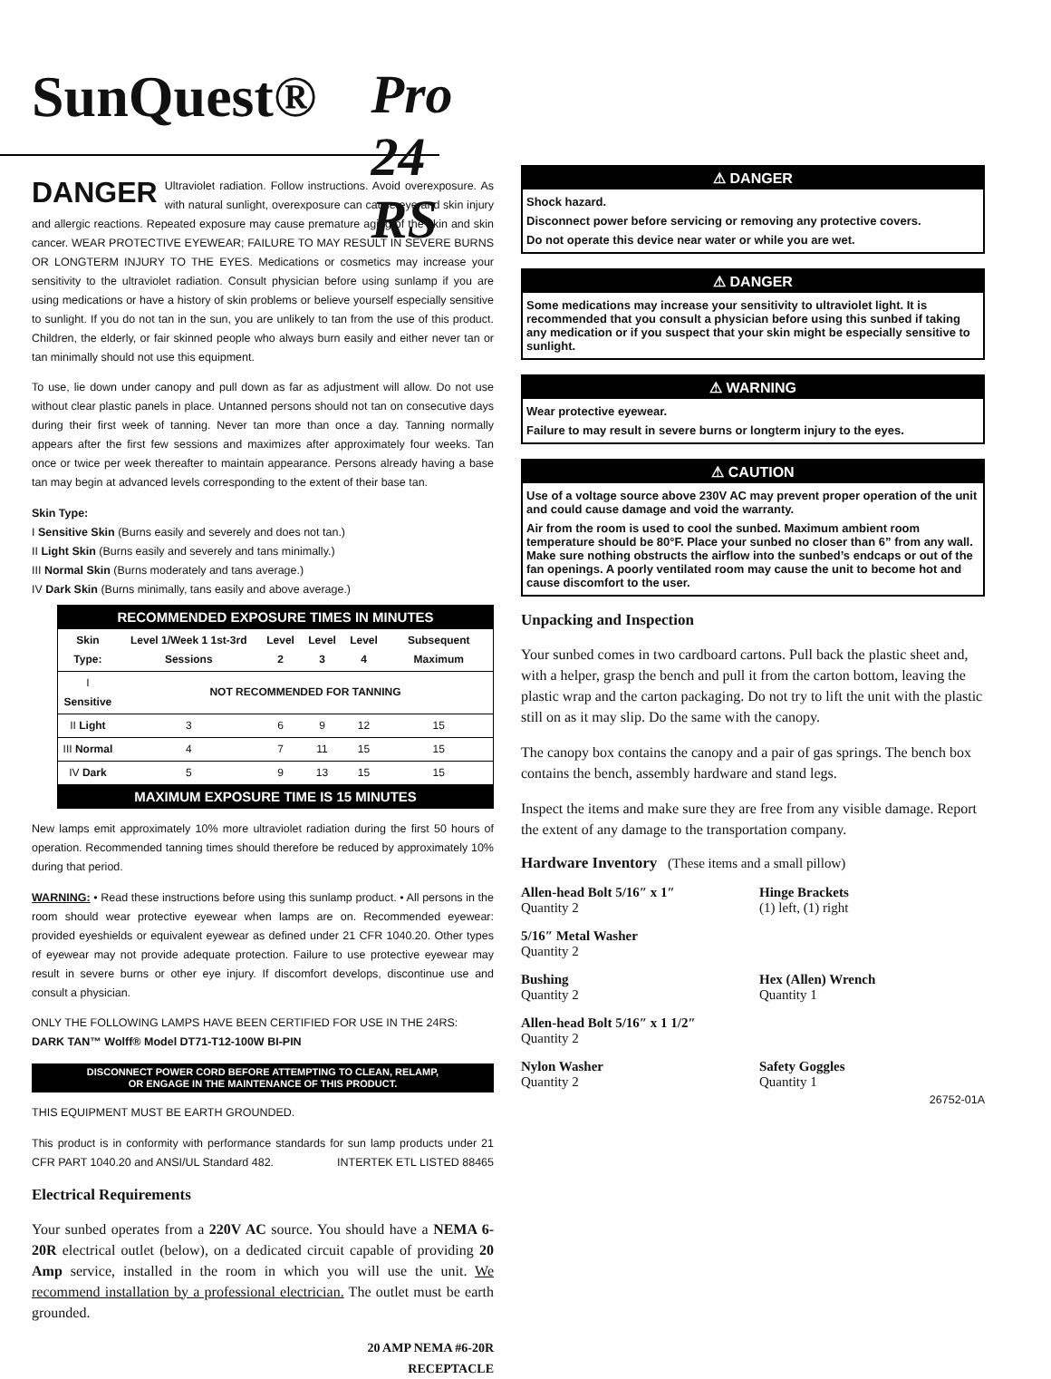SunQuest® Pro 24 RS
DANGER Ultraviolet radiation. Follow instructions. Avoid overexposure. As with natural sunlight, overexposure can cause eye and skin injury and allergic reactions. Repeated exposure may cause premature aging of the skin and skin cancer. WEAR PROTECTIVE EYEWEAR; FAILURE TO MAY RESULT IN SEVERE BURNS OR LONGTERM INJURY TO THE EYES. Medications or cosmetics may increase your sensitivity to the ultraviolet radiation. Consult physician before using sunlamp if you are using medications or have a history of skin problems or believe yourself especially sensitive to sunlight. If you do not tan in the sun, you are unlikely to tan from the use of this product. Children, the elderly, or fair skinned people who always burn easily and either never tan or tan minimally should not use this equipment.
To use, lie down under canopy and pull down as far as adjustment will allow. Do not use without clear plastic panels in place. Untanned persons should not tan on consecutive days during their first week of tanning. Never tan more than once a day. Tanning normally appears after the first few sessions and maximizes after approximately four weeks. Tan once or twice per week thereafter to maintain appearance. Persons already having a base tan may begin at advanced levels corresponding to the extent of their base tan.
Skin Type:
I Sensitive Skin (Burns easily and severely and does not tan.)
II Light Skin (Burns easily and severely and tans minimally.)
III Normal Skin (Burns moderately and tans average.)
IV Dark Skin (Burns minimally, tans easily and above average.)
| RECOMMENDED EXPOSURE TIMES IN MINUTES | | | | | |
| Skin Type: | Level 1/Week 1 1st-3rd Sessions | Level 2 | Level 3 | Level 4 | Subsequent Maximum |
| I Sensitive | NOT RECOMMENDED FOR TANNING | | | | |
| II Light | 3 | 6 | 9 | 12 | 15 |
| III Normal | 4 | 7 | 11 | 15 | 15 |
| IV Dark | 5 | 9 | 13 | 15 | 15 |
| MAXIMUM EXPOSURE TIME IS 15 MINUTES | | | | | |
New lamps emit approximately 10% more ultraviolet radiation during the first 50 hours of operation. Recommended tanning times should therefore be reduced by approximately 10% during that period.
WARNING: • Read these instructions before using this sunlamp product. • All persons in the room should wear protective eyewear when lamps are on. Recommended eyewear: provided eyeshields or equivalent eyewear as defined under 21 CFR 1040.20. Other types of eyewear may not provide adequate protection. Failure to use protective eyewear may result in severe burns or other eye injury. If discomfort develops, discontinue use and consult a physician.
ONLY THE FOLLOWING LAMPS HAVE BEEN CERTIFIED FOR USE IN THE 24RS:
DARK TAN™ Wolff® Model DT71-T12-100W BI-PIN
DISCONNECT POWER CORD BEFORE ATTEMPTING TO CLEAN, RELAMP,
OR ENGAGE IN THE MAINTENANCE OF THIS PRODUCT.
THIS EQUIPMENT MUST BE EARTH GROUNDED.
This product is in conformity with performance standards for sun lamp products under 21 CFR PART 1040.20 and ANSI/UL Standard 482. INTERTEK ETL LISTED 88465
Electrical Requirements
Your sunbed operates from a 220V AC source. You should have a NEMA 6-20R electrical outlet (below), on a dedicated circuit capable of providing 20 Amp service, installed in the room in which you will use the unit. We recommend installation by a professional electrician. The outlet must be earth grounded.
20 AMP NEMA #6-20R
RECEPTACLE
⚠ DANGER
Shock hazard.
Disconnect power before servicing or removing any protective covers.
Do not operate this device near water or while you are wet.
⚠ DANGER
Some medications may increase your sensitivity to ultraviolet light. It is recommended that you consult a physician before using this sunbed if taking any medication or if you suspect that your skin might be especially sensitive to sunlight.
⚠ WARNING
Wear protective eyewear.
Failure to may result in severe burns or longterm injury to the eyes.
⚠ CAUTION
Use of a voltage source above 230V AC may prevent proper operation of the unit and could cause damage and void the warranty.
Air from the room is used to cool the sunbed. Maximum ambient room temperature should be 80°F. Place your sunbed no closer than 6” from any wall. Make sure nothing obstructs the airflow into the sunbed’s endcaps or out of the fan openings. A poorly ventilated room may cause the unit to become hot and cause discomfort to the user.
Unpacking and Inspection
Your sunbed comes in two cardboard cartons. Pull back the plastic sheet and, with a helper, grasp the bench and pull it from the carton bottom, leaving the plastic wrap and the carton packaging. Do not try to lift the unit with the plastic still on as it may slip. Do the same with the canopy.
The canopy box contains the canopy and a pair of gas springs. The bench box contains the bench, assembly hardware and stand legs.
Inspect the items and make sure they are free from any visible damage. Report the extent of any damage to the transportation company.
Hardware Inventory (These items and a small pillow)
Allen-head Bolt 5/16″ x 1″
Quantity 2
Hinge Brackets
(1) left, (1) right
5/16″ Metal Washer
Quantity 2
Bushing
Quantity 2
Hex (Allen) Wrench
Quantity 1
Allen-head Bolt 5/16″ x 1 1/2″
Quantity 2
Nylon Washer
Quantity 2
Safety Goggles
Quantity 1
26752-01A